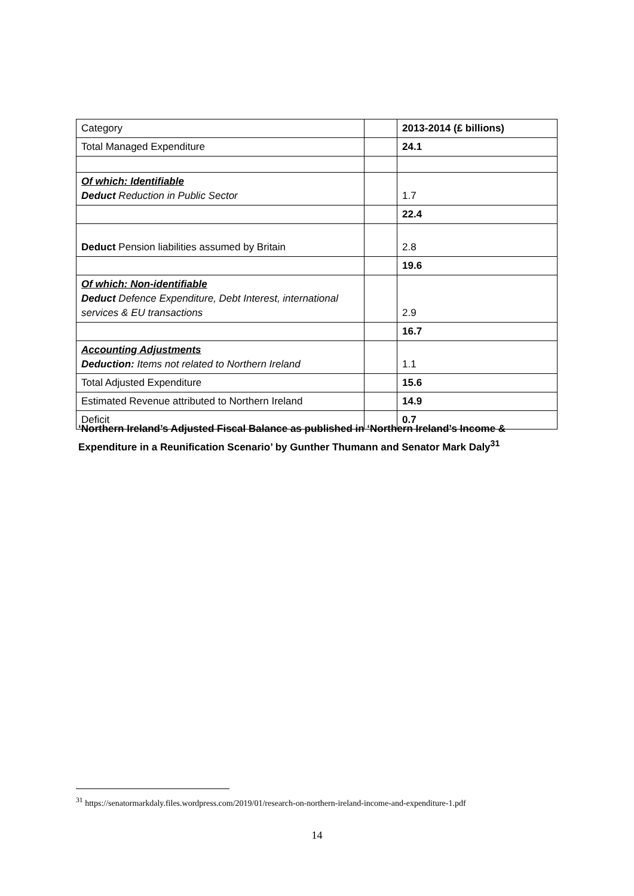| Category | | 2013-2014 (£ billions) |
| Total Managed Expenditure | | 24.1 |
| Of which: Identifiable Deduct Reduction in Public Sector | | 1.7 |
| | | 22.4 |
| Deduct Pension liabilities assumed by Britain | | 2.8 |
| | | 19.6 |
| Of which: Non-identifiable Deduct Defence Expenditure, Debt Interest, international services & EU transactions | | 2.9 |
| | | 16.7 |
| Accounting Adjustments Deduction: Items not related to Northern Ireland | | 1.1 |
| Total Adjusted Expenditure | | 15.6 |
| Estimated Revenue attributed to Northern Ireland | | 14.9 |
| Deficit | | 0.7 |
‘Northern Ireland’s Adjusted Fiscal Balance as published in ‘Northern Ireland’s Income & Expenditure in a Reunification Scenario’ by Gunther Thumann and Senator Mark Daly<sup>31</sup>
<sup>31</sup> https://senatormarkdaly.files.wordpress.com/2019/01/research-on-northern-ireland-income-and-expenditure-1.pdf
14